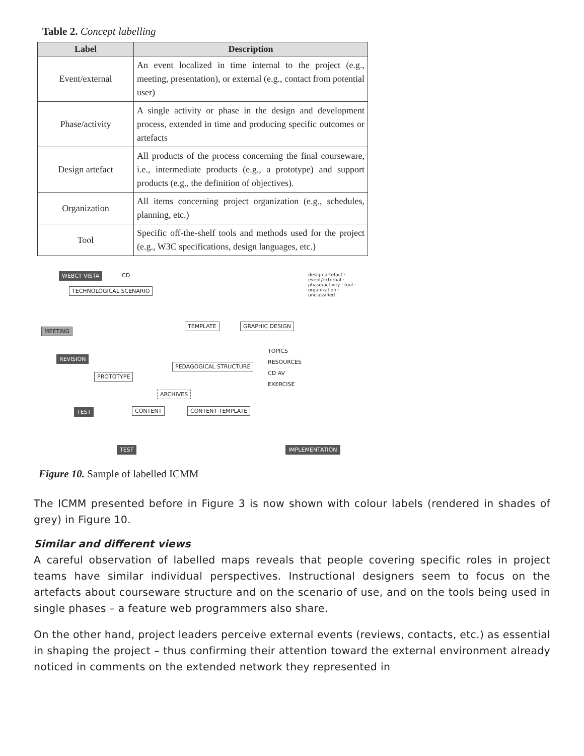Table 2. Concept labelling
| Label | Description |
| --- | --- |
| Event/external | An event localized in time internal to the project (e.g., meeting, presentation), or external (e.g., contact from potential user) |
| Phase/activity | A single activity or phase in the design and development process, extended in time and producing specific outcomes or artefacts |
| Design artefact | All products of the process concerning the final courseware, i.e., intermediate products (e.g., a prototype) and support products (e.g., the definition of objectives). |
| Organization | All items concerning project organization (e.g., schedules, planning, etc.) |
| Tool | Specific off-the-shelf tools and methods used for the project (e.g., W3C specifications, design languages, etc.) |
WEBCT VISTA CD
TECHNOLOGICAL SCENARIO
design artefact · event/external · phase/activity · tool · organization · unclassified
TEMPLATE GRAPHIC DESIGN
MEETING
REVISION
TOPICS
RESOURCES
CD AV
EXERCISE
PEDAGOGICAL STRUCTURE
PROTOTYPE
ARCHIVES
TEST CONTENT CONTENT TEMPLATE
TEST IMPLEMENTATION
Figure 10. Sample of labelled ICMM
The ICMM presented before in Figure 3 is now shown with colour labels (rendered in shades of grey) in Figure 10.
Similar and different views
A careful observation of labelled maps reveals that people covering specific roles in project teams have similar individual perspectives. Instructional designers seem to focus on the artefacts about courseware structure and on the scenario of use, and on the tools being used in single phases – a feature web programmers also share.
On the other hand, project leaders perceive external events (reviews, contacts, etc.) as essential in shaping the project – thus confirming their attention toward the external environment already noticed in comments on the extended network they represented in